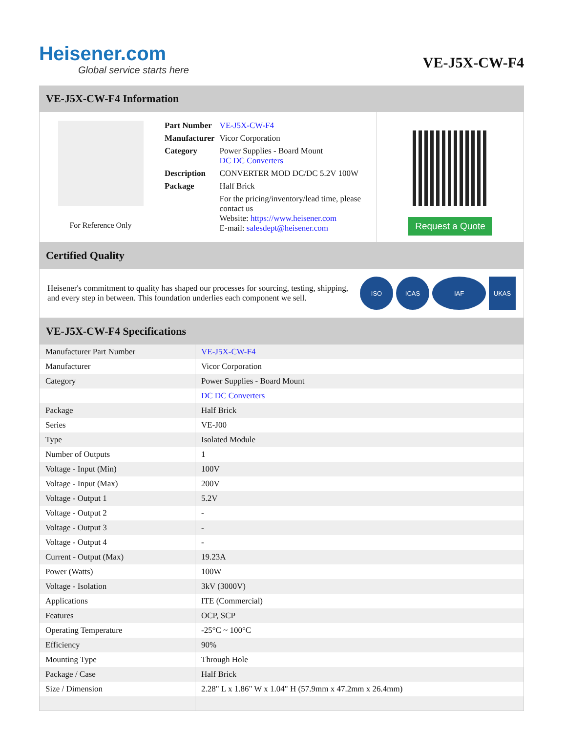Heisener.com
Global service starts here
VE-J5X-CW-F4
VE-J5X-CW-F4 Information
For Reference Only
| Part Number | VE-J5X-CW-F4 |
| Manufacturer | Vicor Corporation |
| Category | Power Supplies - Board Mount DC DC Converters |
| Description | CONVERTER MOD DC/DC 5.2V 100W |
| Package | Half Brick |
| | For the pricing/inventory/lead time, please contact us Website: https://www.heisener.com E-mail: salesdept@heisener.com |
Request a Quote
Certified Quality
Heisener's commitment to quality has shaped our processes for sourcing, testing, shipping, and every step in between. This foundation underlies each component we sell.
ISO ICAS IAF UKAS
VE-J5X-CW-F4 Specifications
| Manufacturer Part Number | VE-J5X-CW-F4 |
| Manufacturer | Vicor Corporation |
| Category | Power Supplies - Board Mount |
| | DC DC Converters |
| Package | Half Brick |
| Series | VE-J00 |
| Type | Isolated Module |
| Number of Outputs | 1 |
| Voltage - Input (Min) | 100V |
| Voltage - Input (Max) | 200V |
| Voltage - Output 1 | 5.2V |
| Voltage - Output 2 | - |
| Voltage - Output 3 | - |
| Voltage - Output 4 | - |
| Current - Output (Max) | 19.23A |
| Power (Watts) | 100W |
| Voltage - Isolation | 3kV (3000V) |
| Applications | ITE (Commercial) |
| Features | OCP, SCP |
| Operating Temperature | -25°C ~ 100°C |
| Efficiency | 90% |
| Mounting Type | Through Hole |
| Package / Case | Half Brick |
| Size / Dimension | 2.28" L x 1.86" W x 1.04" H (57.9mm x 47.2mm x 26.4mm) |